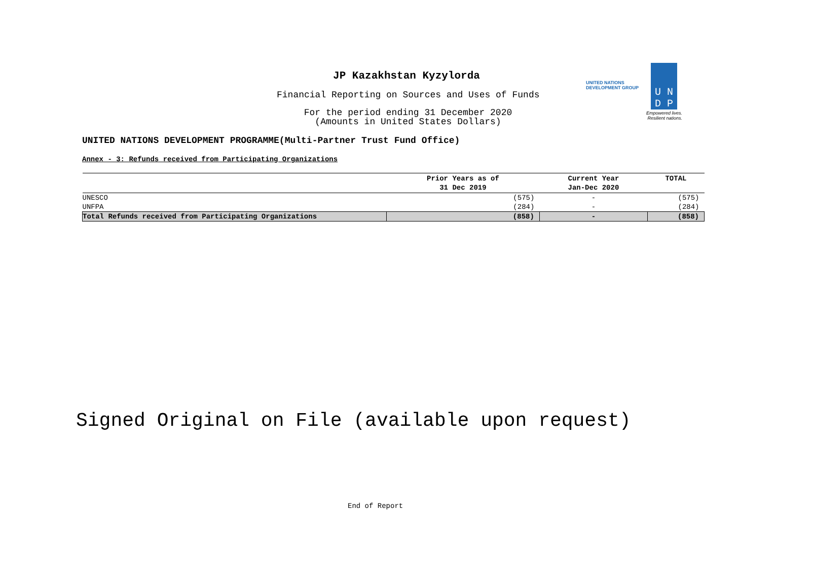JP Kazakhstan Kyzylorda
Financial Reporting on Sources and Uses of Funds
For the period ending 31 December 2020
(Amounts in United States Dollars)
U N
D P
UNITED NATIONS
DEVELOPMENT GROUP
Empowered lives.
Resilient nations.
UNITED NATIONS DEVELOPMENT PROGRAMME(Multi-Partner Trust Fund Office)
Annex - 3: Refunds received from Participating Organizations
| | Prior Years as of 31 Dec 2019 | Current Year Jan-Dec 2020 | TOTAL |
| --- | --- | --- | --- |
| UNESCO | (575) | - | (575) |
| UNFPA | (284) | - | (284) |
| Total Refunds received from Participating Organizations | (858) | - | (858) |
Signed Original on File (available upon request)
End of Report